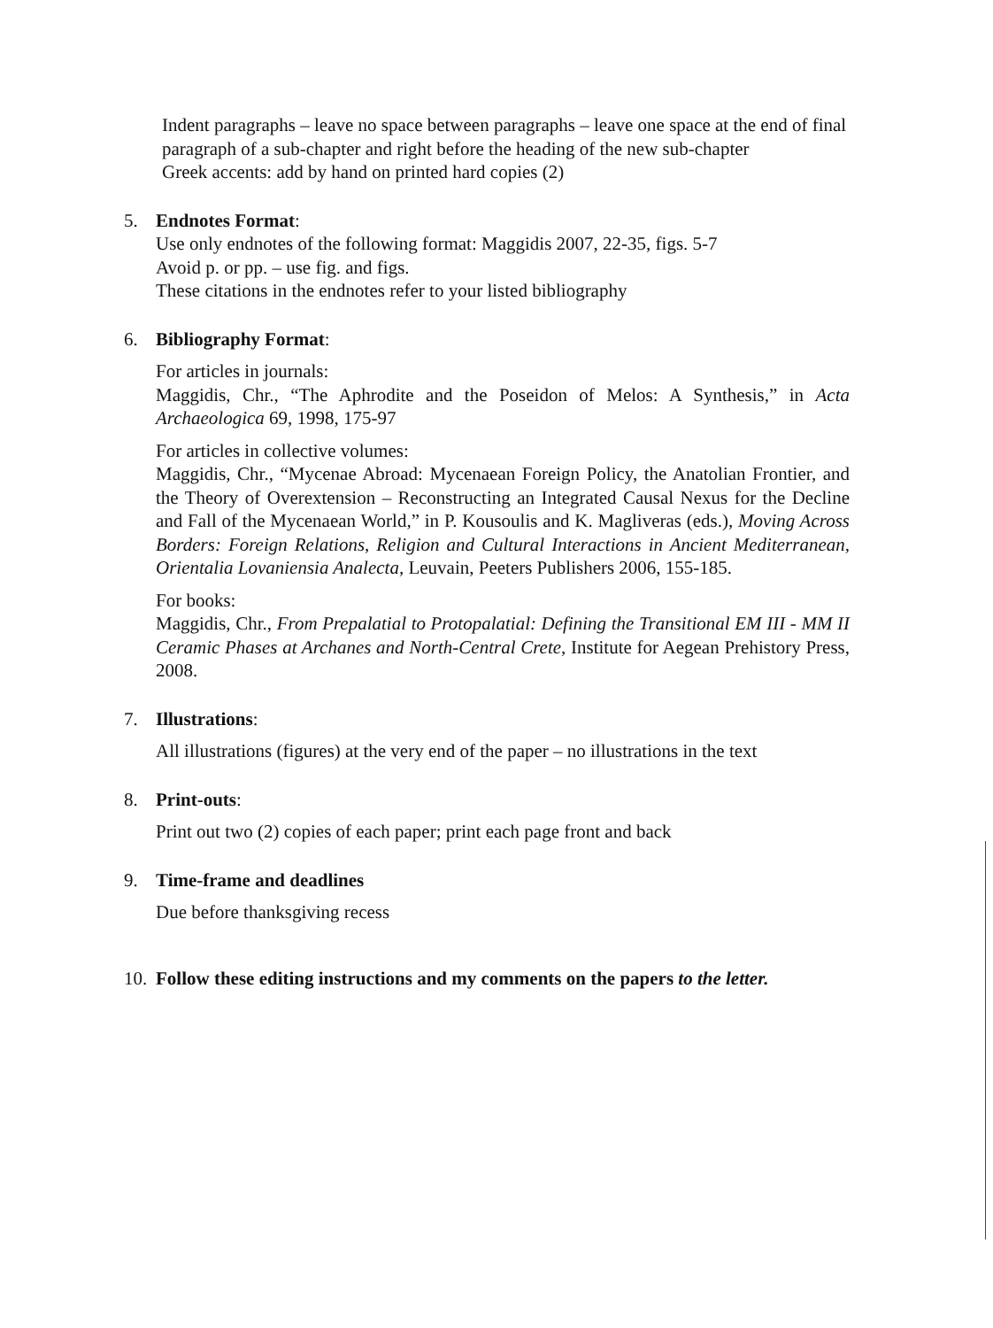Indent paragraphs – leave no space between paragraphs – leave one space at the end of final paragraph of a sub-chapter and right before the heading of the new sub-chapter
Greek accents: add by hand on printed hard copies (2)
5. Endnotes Format:
Use only endnotes of the following format: Maggidis 2007, 22-35, figs. 5-7
Avoid p. or pp. – use fig. and figs.
These citations in the endnotes refer to your listed bibliography
6. Bibliography Format:
For articles in journals:
Maggidis, Chr., “The Aphrodite and the Poseidon of Melos: A Synthesis,” in Acta Archaeologica 69, 1998, 175-97
For articles in collective volumes:
Maggidis, Chr., “Mycenae Abroad: Mycenaean Foreign Policy, the Anatolian Frontier, and the Theory of Overextension – Reconstructing an Integrated Causal Nexus for the Decline and Fall of the Mycenaean World,” in P. Kousoulis and K. Magliveras (eds.), Moving Across Borders: Foreign Relations, Religion and Cultural Interactions in Ancient Mediterranean, Orientalia Lovaniensia Analecta, Leuvain, Peeters Publishers 2006, 155-185.
For books:
Maggidis, Chr., From Prepalatial to Protopalatial: Defining the Transitional EM III - MM II Ceramic Phases at Archanes and North-Central Crete, Institute for Aegean Prehistory Press, 2008.
7. Illustrations:
All illustrations (figures) at the very end of the paper – no illustrations in the text
8. Print-outs:
Print out two (2) copies of each paper; print each page front and back
9. Time-frame and deadlines
Due before thanksgiving recess
10.
Follow these editing instructions and my comments on the papers to the letter.